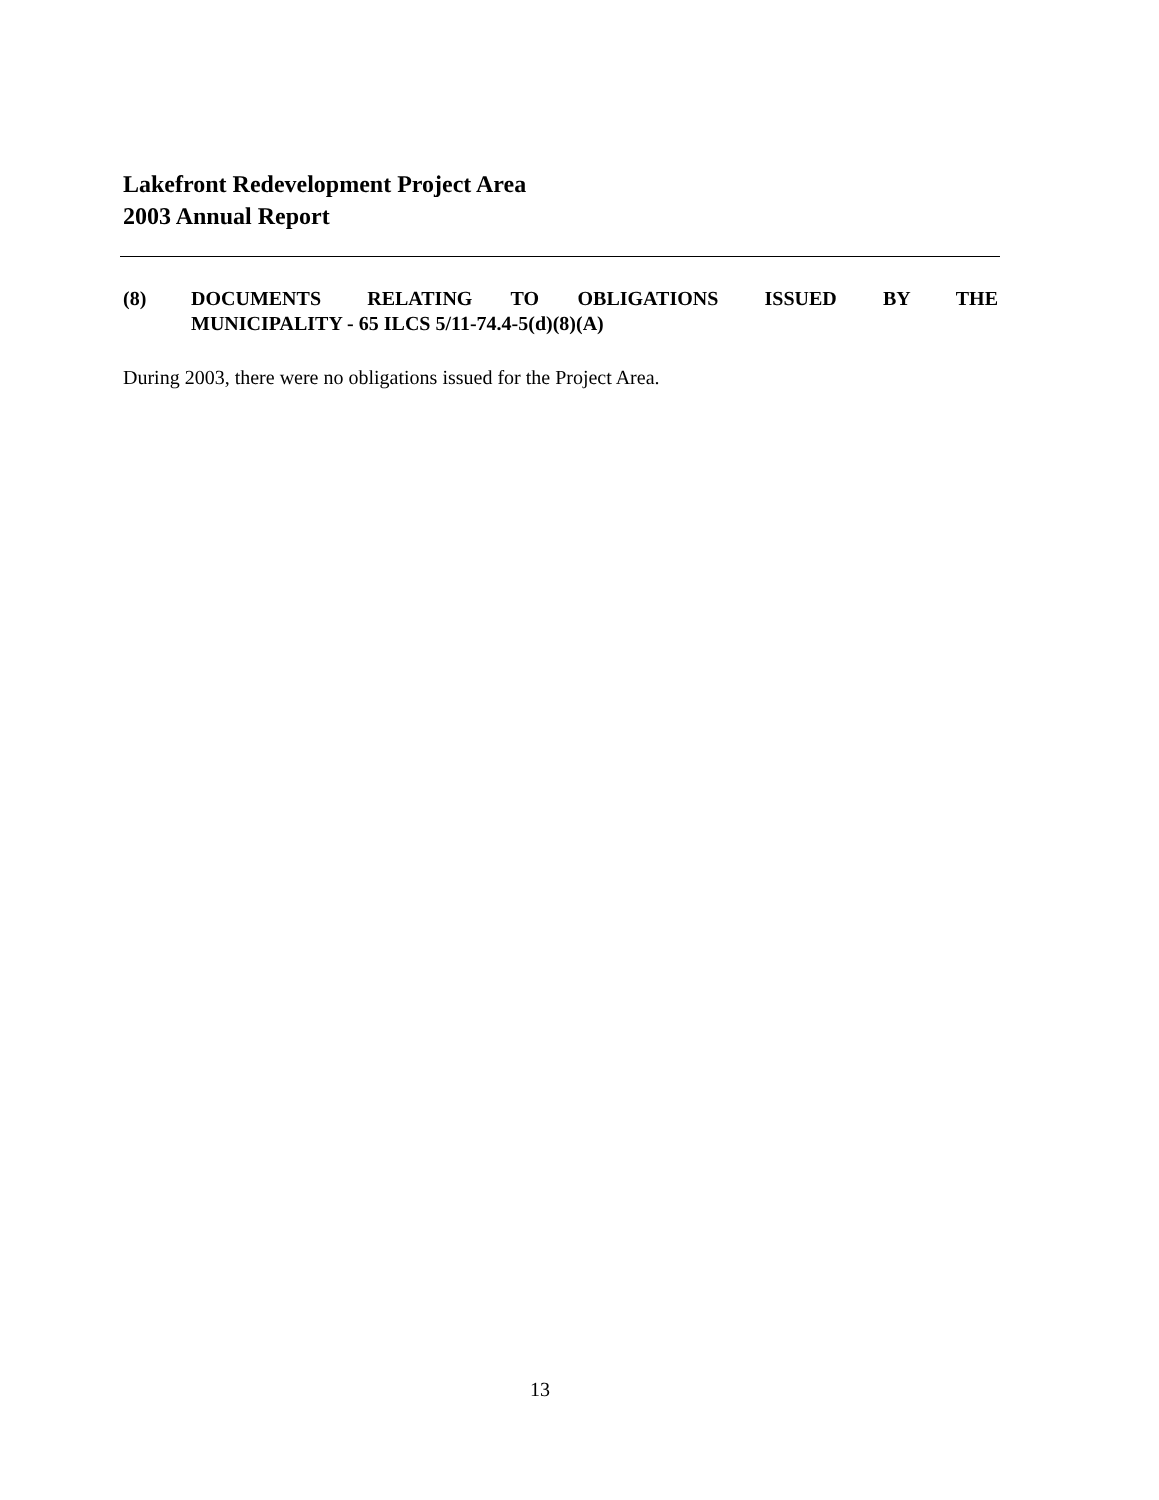Lakefront Redevelopment Project Area
2003 Annual Report
(8) DOCUMENTS RELATING TO OBLIGATIONS ISSUED BY THE MUNICIPALITY - 65 ILCS 5/11-74.4-5(d)(8)(A)
During 2003, there were no obligations issued for the Project Area.
13